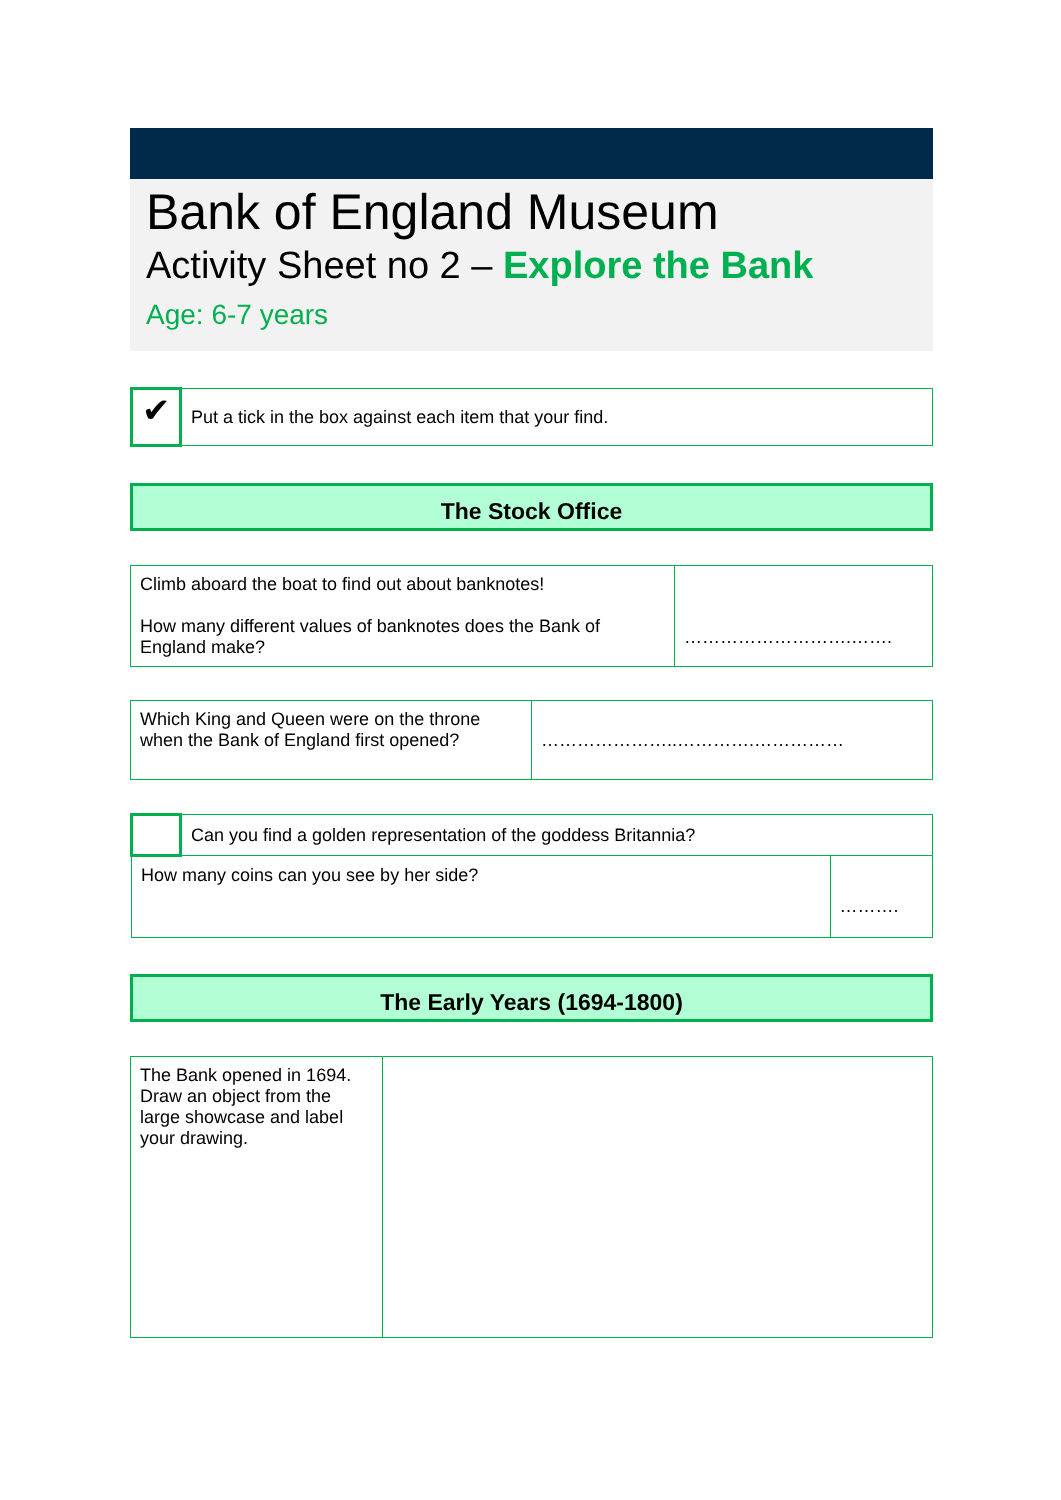Bank of England Museum
Activity Sheet no 2 – Explore the Bank
Age: 6-7 years
| ✔ | Put a tick in the box against each item that your find. |
The Stock Office
| Climb aboard the boat to find out about banknotes! How many different values of banknotes does the Bank of England make? | ……………………….……. |
| Which King and Queen were on the throne when the Bank of England first opened? | …………………..………….…………… |
| | Can you find a golden representation of the goddess Britannia? | |
| How many coins can you see by her side? | | ………. |
The Early Years (1694-1800)
| The Bank opened in 1694. Draw an object from the large showcase and label your drawing. | |